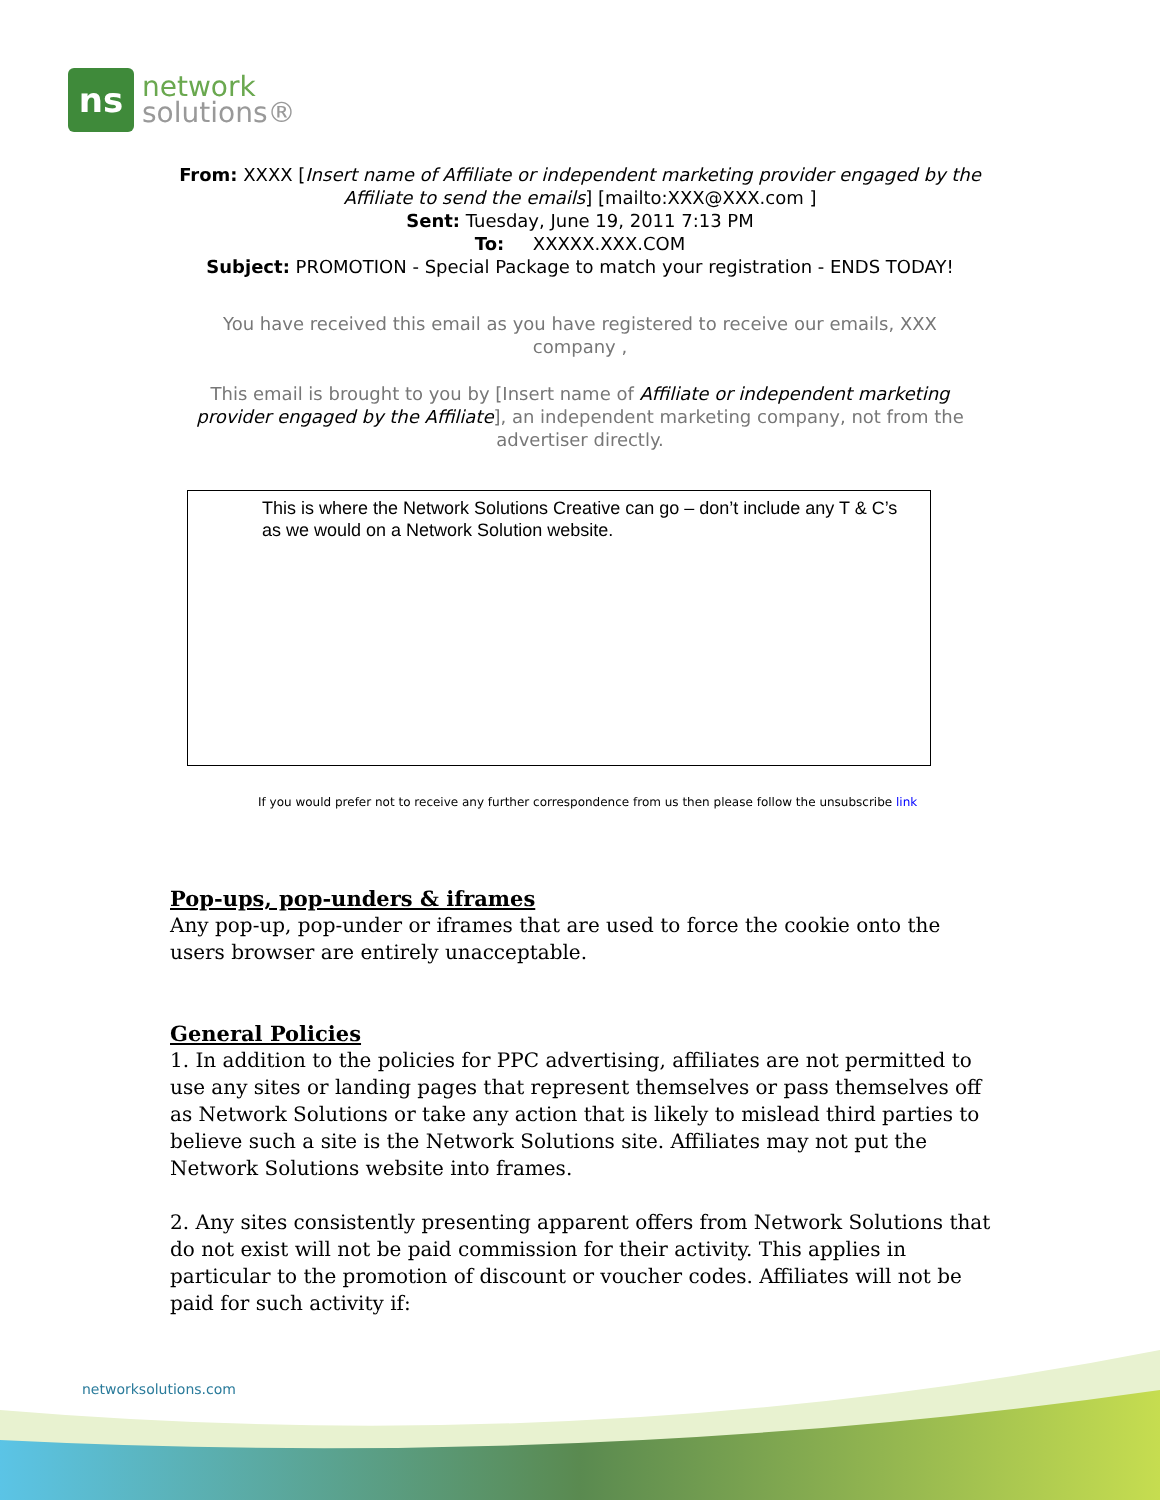ns
network
solutions®
From: XXXX [Insert name of Affiliate or independent marketing provider engaged by the Affiliate to send the emails] [mailto:XXX@XXX.com ]
Sent: Tuesday, June 19, 2011 7:13 PM
To: XXXXX.XXX.COM
Subject: PROMOTION - Special Package to match your registration - ENDS TODAY!
You have received this email as you have registered to receive our emails, XXX company ,
This email is brought to you by [Insert name of Affiliate or independent marketing provider engaged by the Affiliate], an independent marketing company, not from the advertiser directly.
This is where the Network Solutions Creative can go – don’t include any T & C’s as we would on a Network Solution website.
If you would prefer not to receive any further correspondence from us then please follow the unsubscribe link
Pop-ups, pop-unders & iframes
Any pop-up, pop-under or iframes that are used to force the cookie onto the users browser are entirely unacceptable.
General Policies
1. In addition to the policies for PPC advertising, affiliates are not permitted to use any sites or landing pages that represent themselves or pass themselves off as Network Solutions or take any action that is likely to mislead third parties to believe such a site is the Network Solutions site. Affiliates may not put the Network Solutions website into frames.
2. Any sites consistently presenting apparent offers from Network Solutions that do not exist will not be paid commission for their activity. This applies in particular to the promotion of discount or voucher codes. Affiliates will not be paid for such activity if:
networksolutions.com